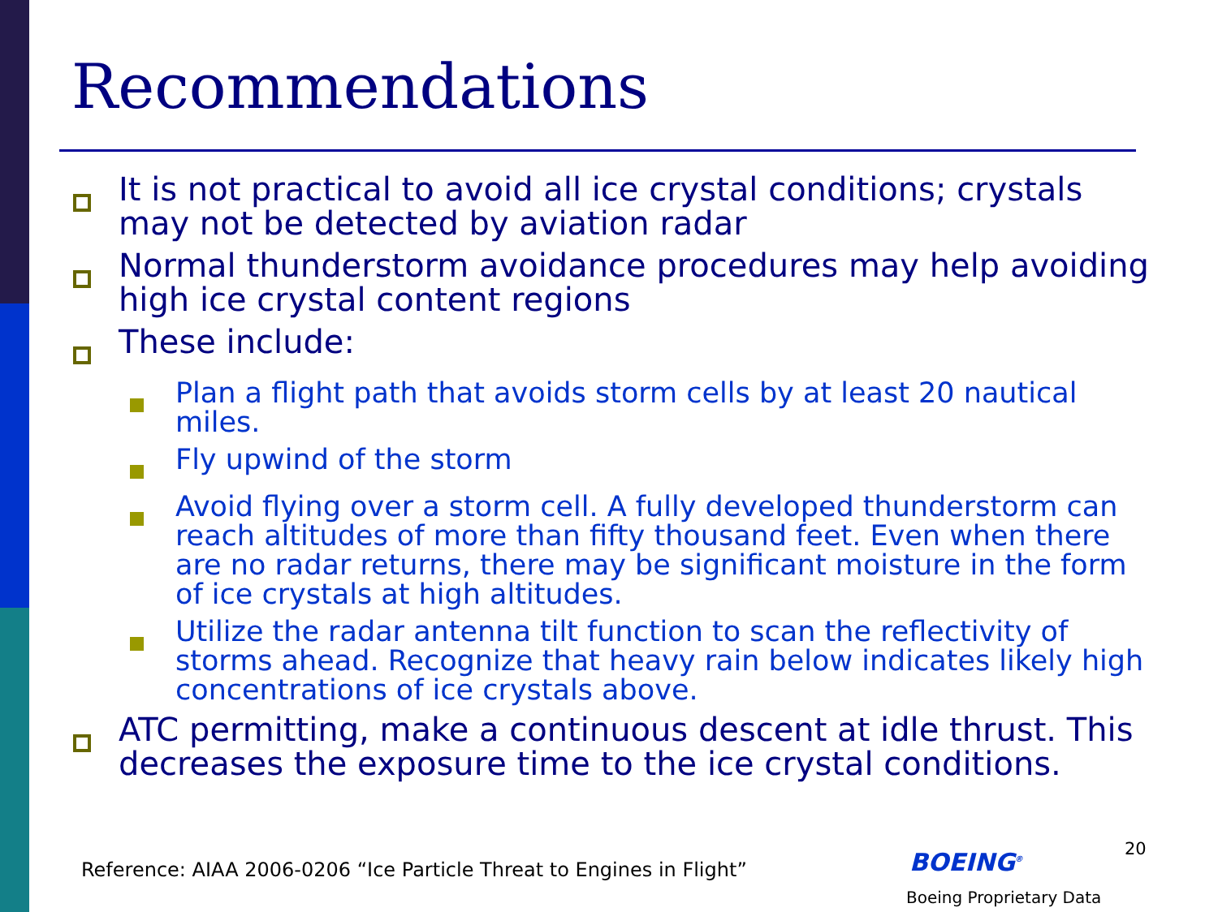Recommendations
It is not practical to avoid all ice crystal conditions; crystals may not be detected by aviation radar
Normal thunderstorm avoidance procedures may help avoiding high ice crystal content regions
These include:
Plan a flight path that avoids storm cells by at least 20 nautical miles.
Fly upwind of the storm
Avoid flying over a storm cell. A fully developed thunderstorm can reach altitudes of more than fifty thousand feet. Even when there are no radar returns, there may be significant moisture in the form of ice crystals at high altitudes.
Utilize the radar antenna tilt function to scan the reflectivity of storms ahead. Recognize that heavy rain below indicates likely high concentrations of ice crystals above.
ATC permitting, make a continuous descent at idle thrust. This decreases the exposure time to the ice crystal conditions.
Reference: AIAA 2006-0206 “Ice Particle Threat to Engines in Flight”
20
BOEING<sup>®</sup>
Boeing Proprietary Data